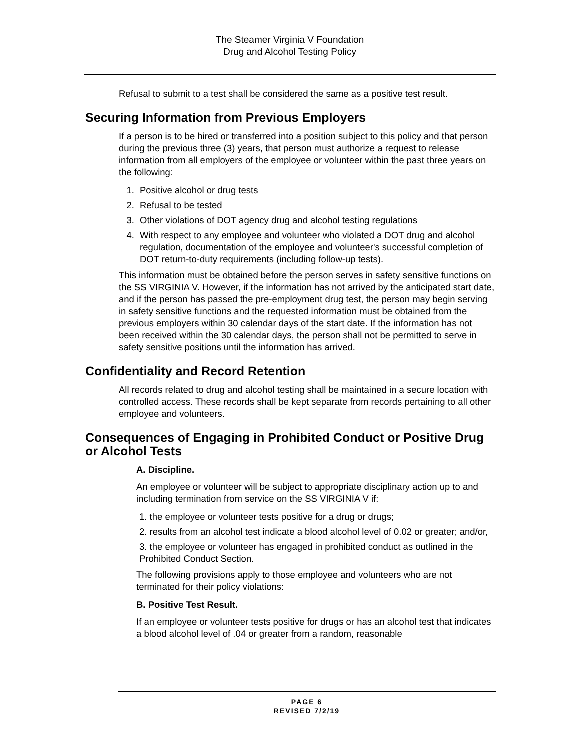The Steamer Virginia V Foundation
Drug and Alcohol Testing Policy
Refusal to submit to a test shall be considered the same as a positive test result.
Securing Information from Previous Employers
If a person is to be hired or transferred into a position subject to this policy and that person during the previous three (3) years, that person must authorize a request to release information from all employers of the employee or volunteer within the past three years on the following:
1. Positive alcohol or drug tests
2. Refusal to be tested
3. Other violations of DOT agency drug and alcohol testing regulations
4. With respect to any employee and volunteer who violated a DOT drug and alcohol regulation, documentation of the employee and volunteer's successful completion of DOT return-to-duty requirements (including follow-up tests).
This information must be obtained before the person serves in safety sensitive functions on the SS VIRGINIA V. However, if the information has not arrived by the anticipated start date, and if the person has passed the pre-employment drug test, the person may begin serving in safety sensitive functions and the requested information must be obtained from the previous employers within 30 calendar days of the start date. If the information has not been received within the 30 calendar days, the person shall not be permitted to serve in safety sensitive positions until the information has arrived.
Confidentiality and Record Retention
All records related to drug and alcohol testing shall be maintained in a secure location with controlled access. These records shall be kept separate from records pertaining to all other employee and volunteers.
Consequences of Engaging in Prohibited Conduct or Positive Drug or Alcohol Tests
A. Discipline.
An employee or volunteer will be subject to appropriate disciplinary action up to and including termination from service on the SS VIRGINIA V if:
1. the employee or volunteer tests positive for a drug or drugs;
2. results from an alcohol test indicate a blood alcohol level of 0.02 or greater; and/or,
3. the employee or volunteer has engaged in prohibited conduct as outlined in the Prohibited Conduct Section.
The following provisions apply to those employee and volunteers who are not terminated for their policy violations:
B. Positive Test Result.
If an employee or volunteer tests positive for drugs or has an alcohol test that indicates a blood alcohol level of .04 or greater from a random, reasonable
PAGE 6
REVISED 7/2/19